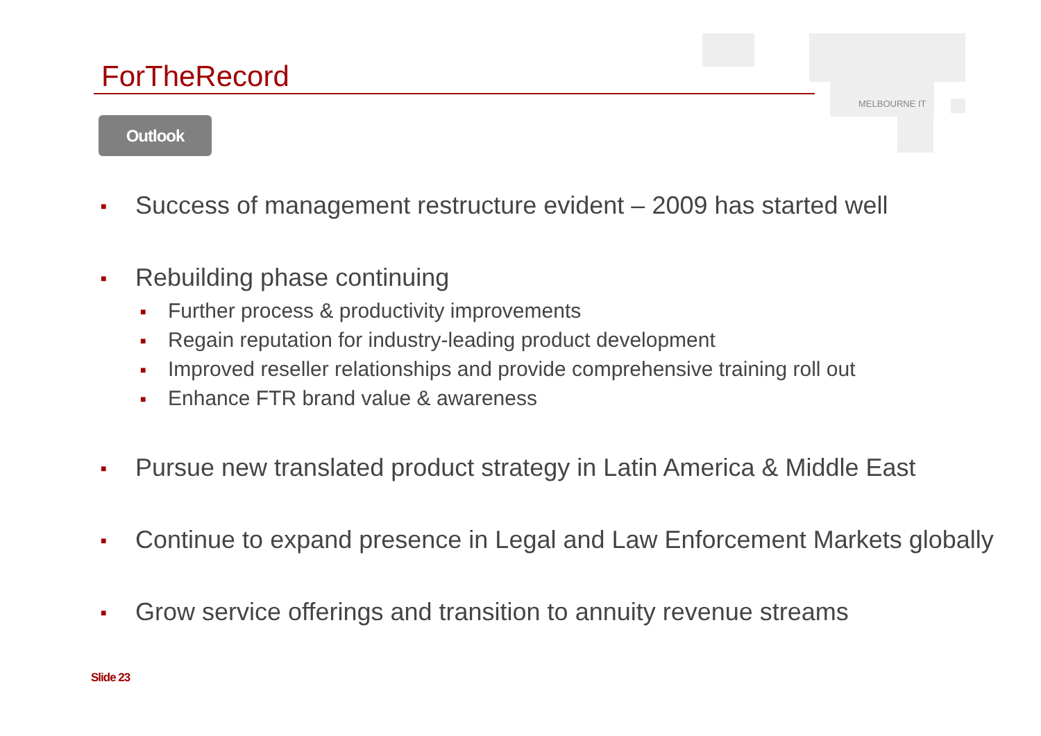MELBOURNE IT
ForTheRecord
Outlook
■ Success of management restructure evident – 2009 has started well
■ Rebuilding phase continuing
■ Further process & productivity improvements
■ Regain reputation for industry-leading product development
■ Improved reseller relationships and provide comprehensive training roll out
■ Enhance FTR brand value & awareness
■ Pursue new translated product strategy in Latin America & Middle East
■ Continue to expand presence in Legal and Law Enforcement Markets globally
■ Grow service offerings and transition to annuity revenue streams
Slide 23